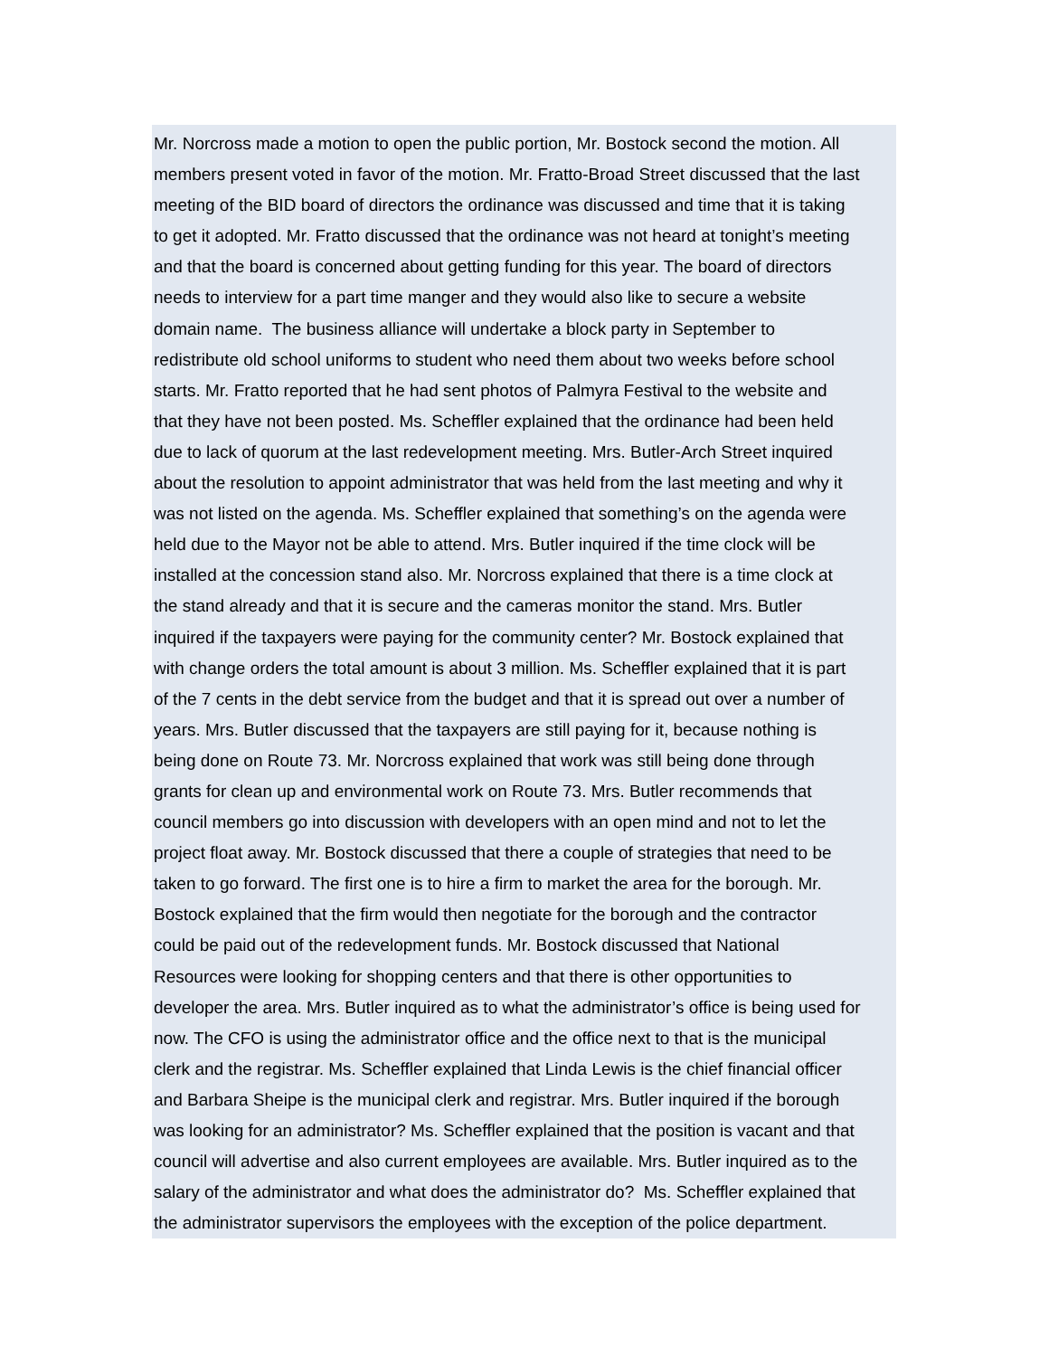Mr. Norcross made a motion to open the public portion, Mr. Bostock second the motion. All
members present voted in favor of the motion. Mr. Fratto-Broad Street discussed that the last
meeting of the BID board of directors the ordinance was discussed and time that it is taking
to get it adopted. Mr. Fratto discussed that the ordinance was not heard at tonight’s meeting
and that the board is concerned about getting funding for this year. The board of directors
needs to interview for a part time manger and they would also like to secure a website
domain name. The business alliance will undertake a block party in September to
redistribute old school uniforms to student who need them about two weeks before school
starts. Mr. Fratto reported that he had sent photos of Palmyra Festival to the website and
that they have not been posted. Ms. Scheffler explained that the ordinance had been held
due to lack of quorum at the last redevelopment meeting. Mrs. Butler-Arch Street inquired
about the resolution to appoint administrator that was held from the last meeting and why it
was not listed on the agenda. Ms. Scheffler explained that something’s on the agenda were
held due to the Mayor not be able to attend. Mrs. Butler inquired if the time clock will be
installed at the concession stand also. Mr. Norcross explained that there is a time clock at
the stand already and that it is secure and the cameras monitor the stand. Mrs. Butler
inquired if the taxpayers were paying for the community center? Mr. Bostock explained that
with change orders the total amount is about 3 million. Ms. Scheffler explained that it is part
of the 7 cents in the debt service from the budget and that it is spread out over a number of
years. Mrs. Butler discussed that the taxpayers are still paying for it, because nothing is
being done on Route 73. Mr. Norcross explained that work was still being done through
grants for clean up and environmental work on Route 73. Mrs. Butler recommends that
council members go into discussion with developers with an open mind and not to let the
project float away. Mr. Bostock discussed that there a couple of strategies that need to be
taken to go forward. The first one is to hire a firm to market the area for the borough. Mr.
Bostock explained that the firm would then negotiate for the borough and the contractor
could be paid out of the redevelopment funds. Mr. Bostock discussed that National
Resources were looking for shopping centers and that there is other opportunities to
developer the area. Mrs. Butler inquired as to what the administrator’s office is being used for
now. The CFO is using the administrator office and the office next to that is the municipal
clerk and the registrar. Ms. Scheffler explained that Linda Lewis is the chief financial officer
and Barbara Sheipe is the municipal clerk and registrar. Mrs. Butler inquired if the borough
was looking for an administrator? Ms. Scheffler explained that the position is vacant and that
council will advertise and also current employees are available. Mrs. Butler inquired as to the
salary of the administrator and what does the administrator do? Ms. Scheffler explained that
the administrator supervisors the employees with the exception of the police department.